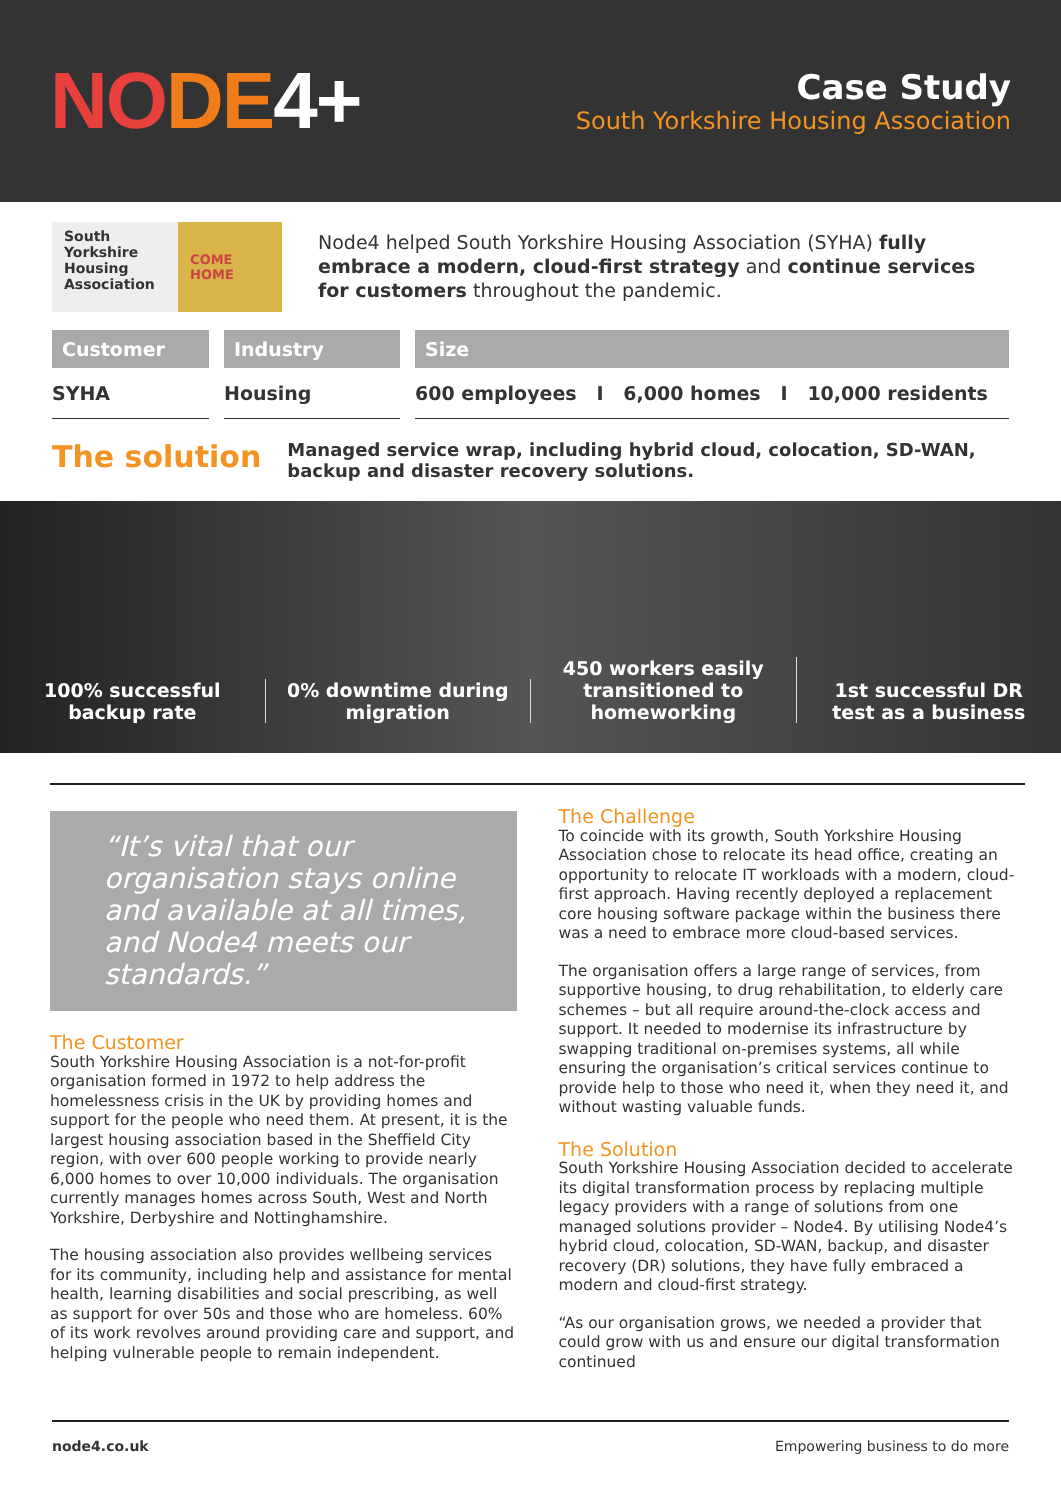NODE 4+
Case Study
South Yorkshire Housing Association
South Yorkshire Housing Association
COME HOME
Node4 helped South Yorkshire Housing Association (SYHA) fully embrace a modern, cloud-first strategy and continue services for customers throughout the pandemic.
Customer
SYHA
Industry
Housing
Size
600 employees I 6,000 homes I 10,000 residents
The solution
Managed service wrap, including hybrid cloud, colocation, SD-WAN, backup and disaster recovery solutions.
100% successful backup rate
0% downtime during migration
450 workers easily transitioned to homeworking
1st successful DR test as a business
“It’s vital that our organisation stays online and available at all times, and Node4 meets our standards.”
The Customer
South Yorkshire Housing Association is a not-for-profit organisation formed in 1972 to help address the homelessness crisis in the UK by providing homes and support for the people who need them. At present, it is the largest housing association based in the Sheffield City region, with over 600 people working to provide nearly 6,000 homes to over 10,000 individuals. The organisation currently manages homes across South, West and North Yorkshire, Derbyshire and Nottinghamshire.
The housing association also provides wellbeing services for its community, including help and assistance for mental health, learning disabilities and social prescribing, as well as support for over 50s and those who are homeless. 60% of its work revolves around providing care and support, and helping vulnerable people to remain independent.
The Challenge
To coincide with its growth, South Yorkshire Housing Association chose to relocate its head office, creating an opportunity to relocate IT workloads with a modern, cloud-first approach. Having recently deployed a replacement core housing software package within the business there was a need to embrace more cloud-based services.
The organisation offers a large range of services, from supportive housing, to drug rehabilitation, to elderly care schemes – but all require around-the-clock access and support. It needed to modernise its infrastructure by swapping traditional on-premises systems, all while ensuring the organisation’s critical services continue to provide help to those who need it, when they need it, and without wasting valuable funds.
The Solution
South Yorkshire Housing Association decided to accelerate its digital transformation process by replacing multiple legacy providers with a range of solutions from one managed solutions provider – Node4. By utilising Node4’s hybrid cloud, colocation, SD-WAN, backup, and disaster recovery (DR) solutions, they have fully embraced a modern and cloud-first strategy.
“As our organisation grows, we needed a provider that could grow with us and ensure our digital transformation continued
node4.co.uk Empowering business to do more